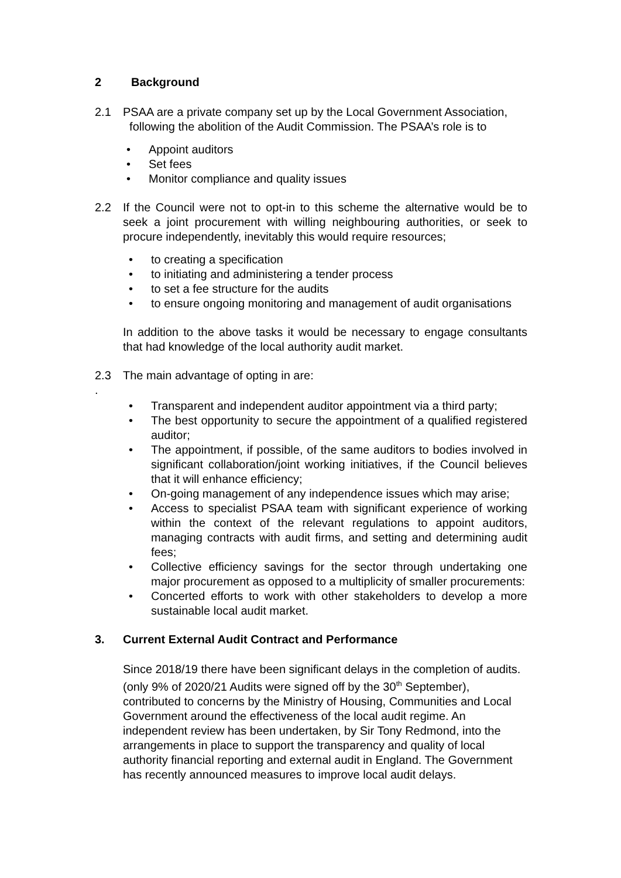2 Background
2.1 PSAA are a private company set up by the Local Government Association,
following the abolition of the Audit Commission. The PSAA’s role is to
• Appoint auditors
• Set fees
• Monitor compliance and quality issues
2.2 If the Council were not to opt-in to this scheme the alternative would be to seek a joint procurement with willing neighbouring authorities, or seek to procure independently, inevitably this would require resources;
• to creating a specification
• to initiating and administering a tender process
• to set a fee structure for the audits
• to ensure ongoing monitoring and management of audit organisations
In addition to the above tasks it would be necessary to engage consultants that had knowledge of the local authority audit market.
2.3 The main advantage of opting in are:
.
• Transparent and independent auditor appointment via a third party;
• The best opportunity to secure the appointment of a qualified registered auditor;
• The appointment, if possible, of the same auditors to bodies involved in significant collaboration/joint working initiatives, if the Council believes that it will enhance efficiency;
• On-going management of any independence issues which may arise;
• Access to specialist PSAA team with significant experience of working within the context of the relevant regulations to appoint auditors, managing contracts with audit firms, and setting and determining audit fees;
• Collective efficiency savings for the sector through undertaking one major procurement as opposed to a multiplicity of smaller procurements:
• Concerted efforts to work with other stakeholders to develop a more sustainable local audit market.
3. Current External Audit Contract and Performance
Since 2018/19 there have been significant delays in the completion of audits. (only 9% of 2020/21 Audits were signed off by the 30<sup>th</sup> September), contributed to concerns by the Ministry of Housing, Communities and Local Government around the effectiveness of the local audit regime. An independent review has been undertaken, by Sir Tony Redmond, into the arrangements in place to support the transparency and quality of local authority financial reporting and external audit in England. The Government has recently announced measures to improve local audit delays.